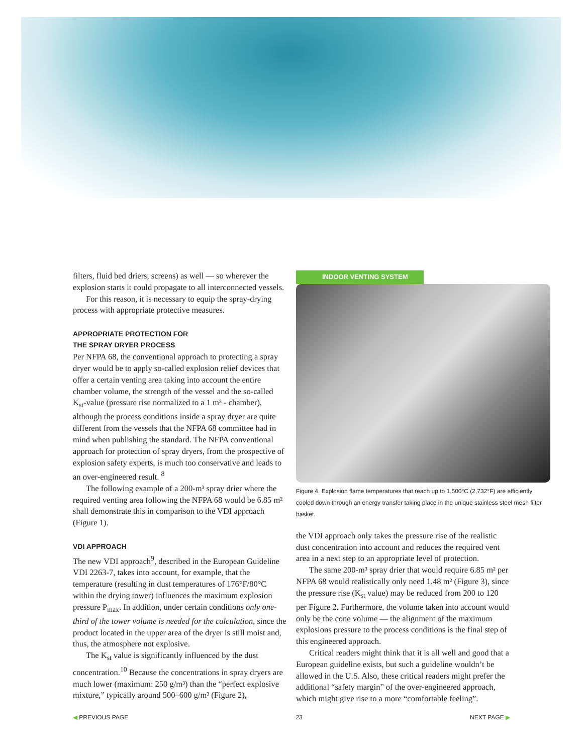filters, fluid bed driers, screens) as well — so wherever the explosion starts it could propagate to all interconnected vessels.
For this reason, it is necessary to equip the spray-drying process with appropriate protective measures.
APPROPRIATE PROTECTION FOR
THE SPRAY DRYER PROCESS
Per NFPA 68, the conventional approach to protecting a spray dryer would be to apply so-called explosion relief devices that offer a certain venting area taking into account the entire chamber volume, the strength of the vessel and the so-called K<sub>st</sub>-value (pressure rise normalized to a 1 m³ - chamber), although the process conditions inside a spray dryer are quite different from the vessels that the NFPA 68 committee had in mind when publishing the standard. The NFPA conventional approach for protection of spray dryers, from the prospective of explosion safety experts, is much too conservative and leads to an over-engineered result. <sup>8</sup>
The following example of a 200-m³ spray drier where the required venting area following the NFPA 68 would be 6.85 m² shall demonstrate this in comparison to the VDI approach (Figure 1).
VDI APPROACH
The new VDI approach<sup>9</sup>, described in the European Guideline VDI 2263-7, takes into account, for example, that the temperature (resulting in dust temperatures of 176°F/80°C within the drying tower) influences the maximum explosion pressure P<sub>max</sub>. In addition, under certain conditions only one-third of the tower volume is needed for the calculation, since the product located in the upper area of the dryer is still moist and, thus, the atmosphere not explosive.
The K<sub>st</sub> value is significantly influenced by the dust concentration.<sup>10</sup> Because the concentrations in spray dryers are much lower (maximum: 250 g/m³) than the “perfect explosive mixture,” typically around 500–600 g/m³ (Figure 2),
INDOOR VENTING SYSTEM
Figure 4. Explosion flame temperatures that reach up to 1,500°C (2,732°F) are efficiently cooled down through an energy transfer taking place in the unique stainless steel mesh filter basket.
the VDI approach only takes the pressure rise of the realistic dust concentration into account and reduces the required vent area in a next step to an appropriate level of protection.
The same 200-m³ spray drier that would require 6.85 m² per NFPA 68 would realistically only need 1.48 m² (Figure 3), since the pressure rise (K<sub>st</sub> value) may be reduced from 200 to 120 per Figure 2. Furthermore, the volume taken into account would only be the cone volume — the alignment of the maximum explosions pressure to the process conditions is the final step of this engineered approach.
Critical readers might think that it is all well and good that a European guideline exists, but such a guideline wouldn’t be allowed in the U.S. Also, these critical readers might prefer the additional “safety margin” of the over-engineered approach, which might give rise to a more “comfortable feeling”.
◀ PREVIOUS PAGE 23 NEXT PAGE ▶